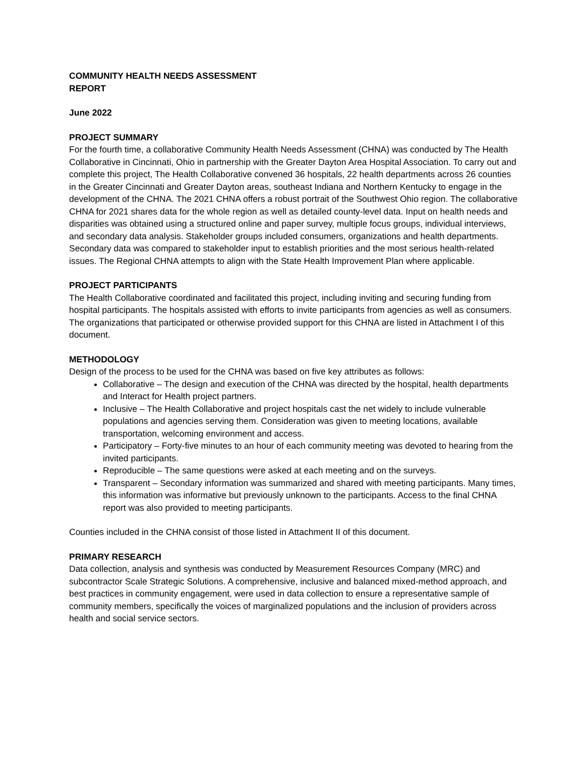COMMUNITY HEALTH NEEDS ASSESSMENT
REPORT
June 2022
PROJECT SUMMARY
For the fourth time, a collaborative Community Health Needs Assessment (CHNA) was conducted by The Health Collaborative in Cincinnati, Ohio in partnership with the Greater Dayton Area Hospital Association. To carry out and complete this project, The Health Collaborative convened 36 hospitals, 22 health departments across 26 counties in the Greater Cincinnati and Greater Dayton areas, southeast Indiana and Northern Kentucky to engage in the development of the CHNA. The 2021 CHNA offers a robust portrait of the Southwest Ohio region. The collaborative CHNA for 2021 shares data for the whole region as well as detailed county-level data. Input on health needs and disparities was obtained using a structured online and paper survey, multiple focus groups, individual interviews, and secondary data analysis. Stakeholder groups included consumers, organizations and health departments. Secondary data was compared to stakeholder input to establish priorities and the most serious health-related issues. The Regional CHNA attempts to align with the State Health Improvement Plan where applicable.
PROJECT PARTICIPANTS
The Health Collaborative coordinated and facilitated this project, including inviting and securing funding from hospital participants. The hospitals assisted with efforts to invite participants from agencies as well as consumers. The organizations that participated or otherwise provided support for this CHNA are listed in Attachment I of this document.
METHODOLOGY
Design of the process to be used for the CHNA was based on five key attributes as follows:
Collaborative – The design and execution of the CHNA was directed by the hospital, health departments and Interact for Health project partners.
Inclusive – The Health Collaborative and project hospitals cast the net widely to include vulnerable populations and agencies serving them. Consideration was given to meeting locations, available transportation, welcoming environment and access.
Participatory – Forty-five minutes to an hour of each community meeting was devoted to hearing from the invited participants.
Reproducible – The same questions were asked at each meeting and on the surveys.
Transparent – Secondary information was summarized and shared with meeting participants. Many times, this information was informative but previously unknown to the participants. Access to the final CHNA report was also provided to meeting participants.
Counties included in the CHNA consist of those listed in Attachment II of this document.
PRIMARY RESEARCH
Data collection, analysis and synthesis was conducted by Measurement Resources Company (MRC) and subcontractor Scale Strategic Solutions. A comprehensive, inclusive and balanced mixed-method approach, and best practices in community engagement, were used in data collection to ensure a representative sample of community members, specifically the voices of marginalized populations and the inclusion of providers across health and social service sectors.